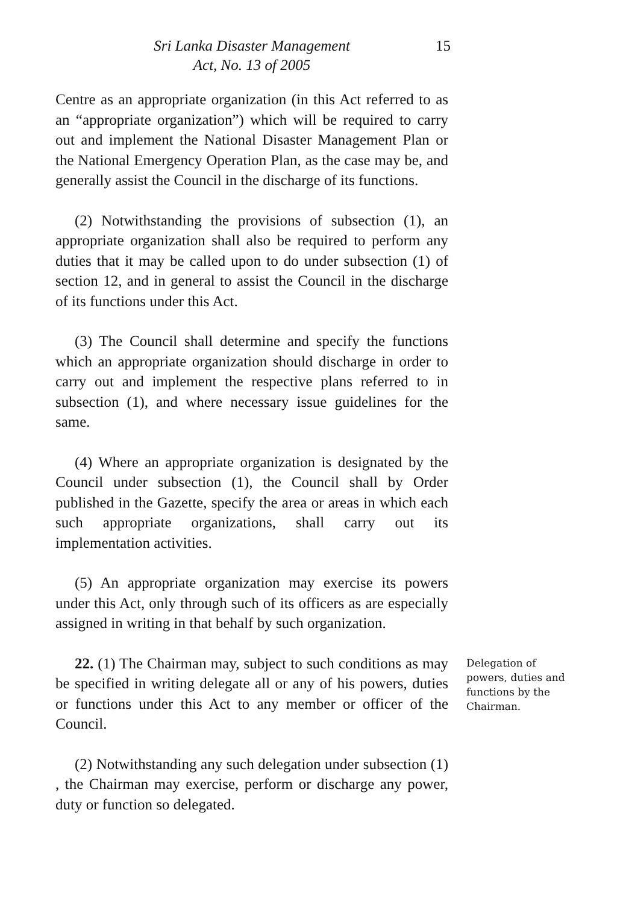Sri Lanka Disaster Management
Act, No. 13 of 2005
15
Centre as an appropriate organization (in this Act referred to as an “appropriate organization”) which will be required to carry out and implement the National Disaster Management Plan or the National Emergency Operation Plan, as the case may be, and generally assist the Council in the discharge of its functions.
(2) Notwithstanding the provisions of subsection (1), an appropriate organization shall also be required to perform any duties that it may be called upon to do under subsection (1) of section 12, and in general to assist the Council in the discharge of its functions under this Act.
(3) The Council shall determine and specify the functions which an appropriate organization should discharge in order to carry out and implement the respective plans referred to in subsection (1), and where necessary issue guidelines for the same.
(4) Where an appropriate organization is designated by the Council under subsection (1), the Council shall by Order published in the Gazette, specify the area or areas in which each such appropriate organizations, shall carry out its implementation activities.
(5) An appropriate organization may exercise its powers under this Act, only through such of its officers as are especially assigned in writing in that behalf by such organization.
22. (1) The Chairman may, subject to such conditions as may be specified in writing delegate all or any of his powers, duties or functions under this Act to any member or officer of the Council.
(2) Notwithstanding any such delegation under subsection (1) , the Chairman may exercise, perform or discharge any power, duty or function so delegated.
Delegation of powers, duties and functions by the Chairman.